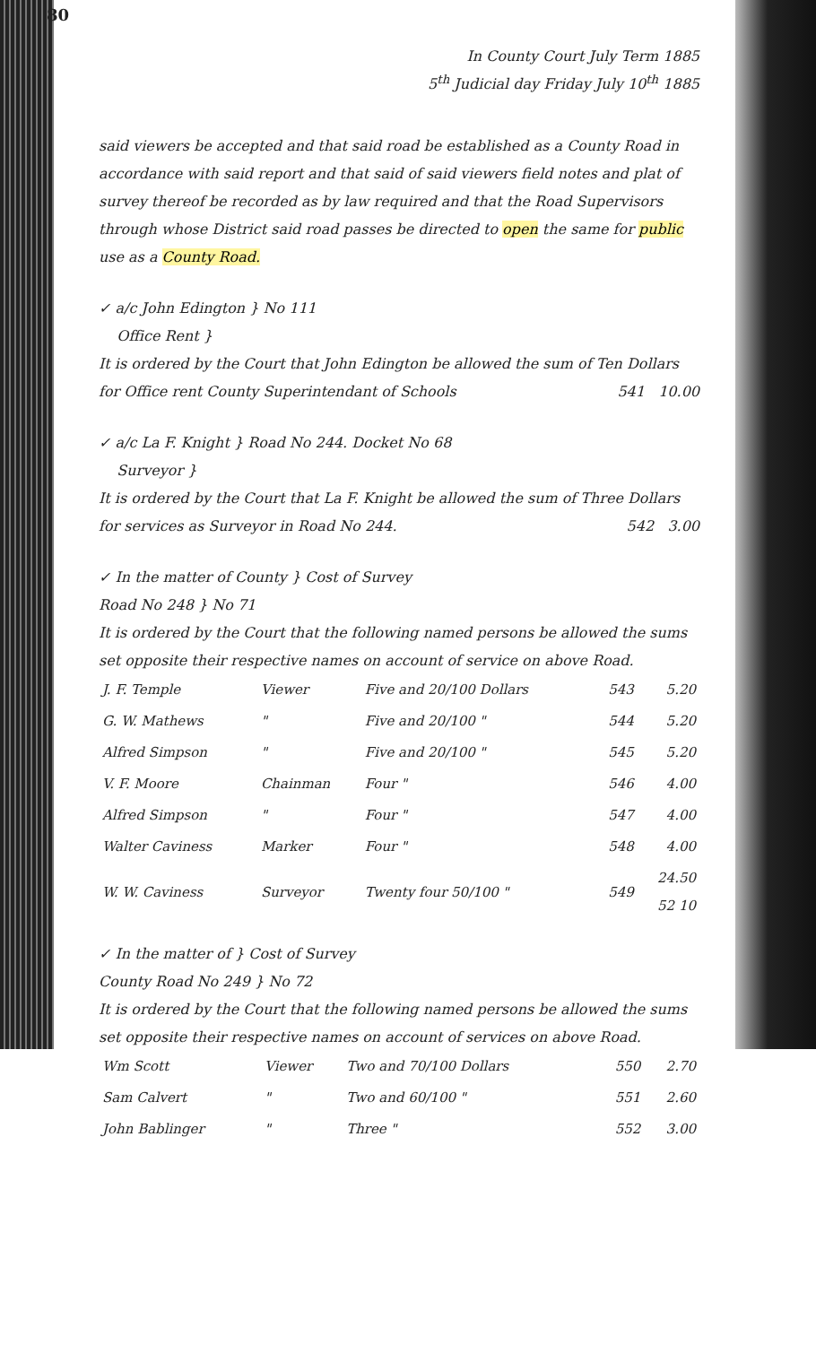80
In County Court July Term 1885
5<sup>th</sup> Judicial day Friday July 10<sup>th</sup> 1885
said viewers be accepted and that said road be established as a County Road in accordance with said report and that said of said viewers field notes and plat of survey thereof be recorded as by law required and that the Road Supervisors through whose District said road passes be directed to open the same for public use as a County Road.
✓ a/c John Edington } No 111
Office Rent }
It is ordered by the Court that John Edington be allowed the sum of Ten Dollars for Office rent County Superintendant of Schools 541 10.00
✓ a/c La F. Knight } Road No 244. Docket No 68
Surveyor }
It is ordered by the Court that La F. Knight be allowed the sum of Three Dollars for services as Surveyor in Road No 244. 542 3.00
✓ In the matter of County } Cost of Survey
Road No 248 } No 71
It is ordered by the Court that the following named persons be allowed the sums set opposite their respective names on account of service on above Road.
| J. F. Temple | Viewer | Five and 20/100 Dollars | 543 | 5.20 |
| G. W. Mathews | " | Five and 20/100 " | 544 | 5.20 |
| Alfred Simpson | " | Five and 20/100 " | 545 | 5.20 |
| V. F. Moore | Chainman | Four " | 546 | 4.00 |
| Alfred Simpson | " | Four " | 547 | 4.00 |
| Walter Caviness | Marker | Four " | 548 | 4.00 |
| W. W. Caviness | Surveyor | Twenty four 50/100 " | 549 | 24.50 52 10 |
✓ In the matter of } Cost of Survey
County Road No 249 } No 72
It is ordered by the Court that the following named persons be allowed the sums set opposite their respective names on account of services on above Road.
| Wm Scott | Viewer | Two and 70/100 Dollars | 550 | 2.70 |
| Sam Calvert | " | Two and 60/100 " | 551 | 2.60 |
| John Bablinger | " | Three " | 552 | 3.00 |